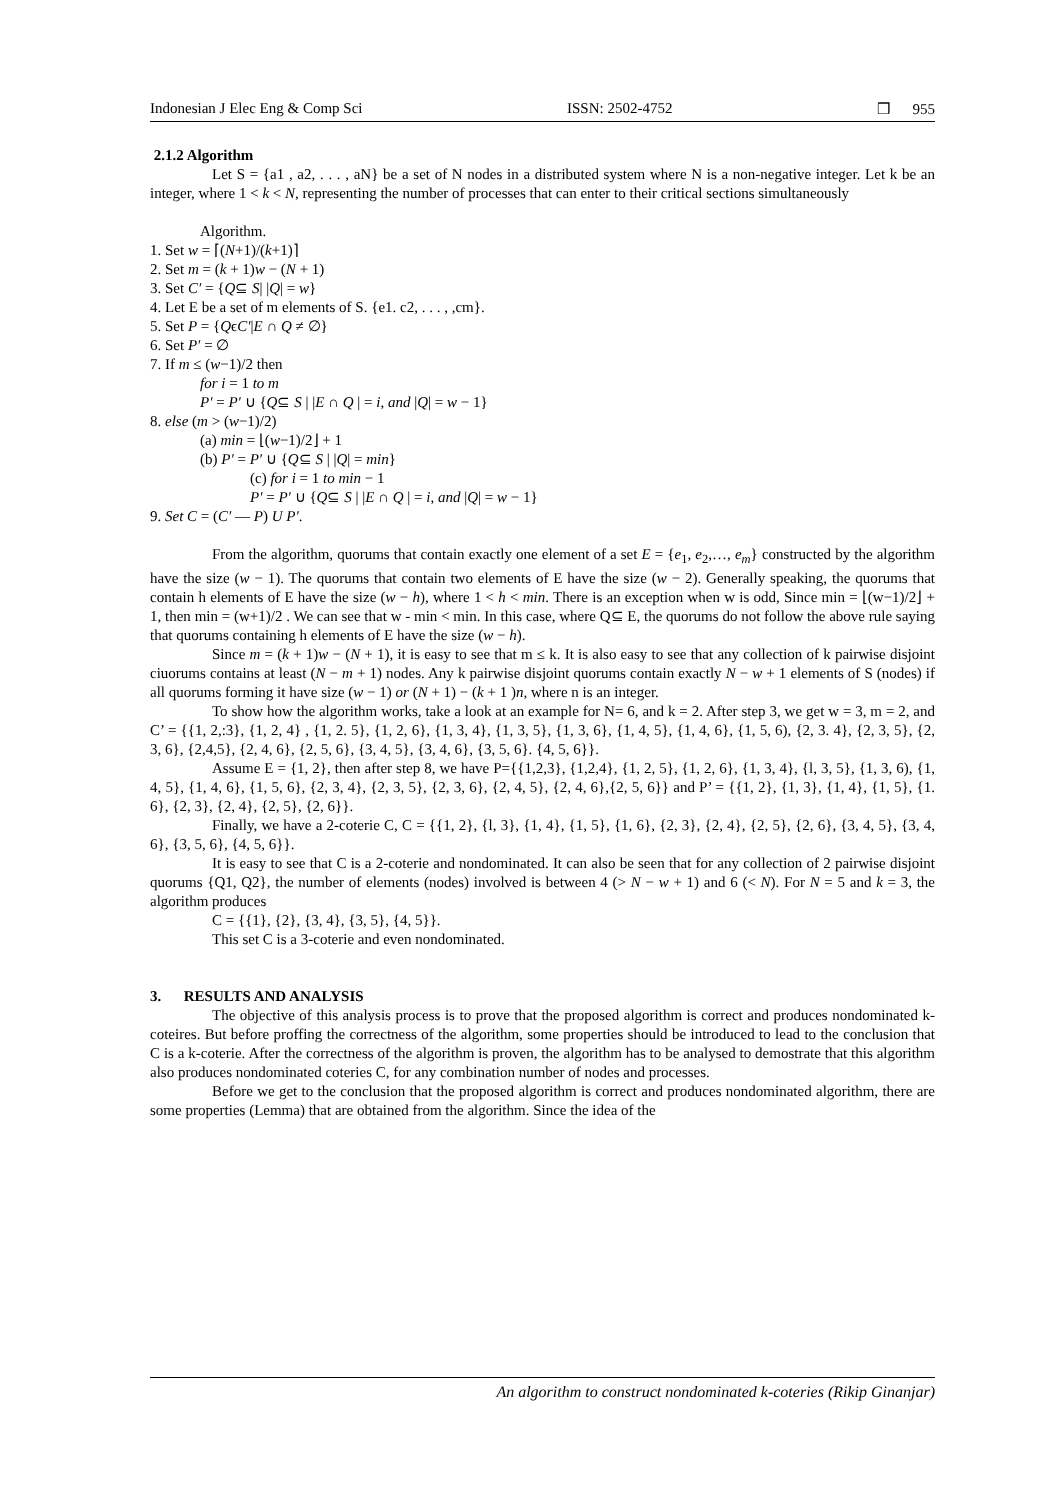Indonesian J Elec Eng & Comp Sci ISSN: 2502-4752 ❒ 955
2.1.2 Algorithm
Let S = {a1 , a2, . . . , aN} be a set of N nodes in a distributed system where N is a non-negative integer. Let k be an integer, where 1 < k < N, representing the number of processes that can enter to their critical sections simultaneously
Algorithm.
1. Set w = ⌈(N+1)/(k+1)⌉
2. Set m = (k + 1)w − (N + 1)
3. Set C′ = {Q⊆ S| |Q| = w}
4. Let E be a set of m elements of S. {e1. c2, . . . , ,cm}.
5. Set P = {QϵC′|E ∩ Q ≠ ∅}
6. Set P′ = ∅
7. If m ≤ (w−1)/2 then
for i = 1 to m
P′ = P′ ∪ {Q⊆ S | |E ∩ Q | = i, and |Q| = w − 1}
8. else (m > (w−1)/2)
(a) min = ⌊(w−1)/2⌋ + 1
(b) P′ = P′ ∪ {Q⊆ S | |Q| = min}
(c) for i = 1 to min − 1
P′ = P′ ∪ {Q⊆ S | |E ∩ Q | = i, and |Q| = w − 1}
9. Set C = (C′ — P) U P′.
From the algorithm, quorums that contain exactly one element of a set E = {e<sub>1</sub>, e<sub>2</sub>,…, e<sub>m</sub>} constructed by the algorithm have the size (w − 1). The quorums that contain two elements of E have the size (w − 2). Generally speaking, the quorums that contain h elements of E have the size (w − h), where 1 < h < min. There is an exception when w is odd, Since min = ⌊(w−1)/2⌋ + 1, then min = (w+1)/2 . We can see that w - min < min. In this case, where Q⊆ E, the quorums do not follow the above rule saying that quorums containing h elements of E have the size (w − h).
Since m = (k + 1)w − (N + 1), it is easy to see that m ≤ k. It is also easy to see that any collection of k pairwise disjoint ciuorums contains at least (N − m + 1) nodes. Any k pairwise disjoint quorums contain exactly N − w + 1 elements of S (nodes) if all quorums forming it have size (w − 1) or (N + 1) − (k + 1 )n, where n is an integer.
To show how the algorithm works, take a look at an example for N= 6, and k = 2. After step 3, we get w = 3, m = 2, and C’ = {{1, 2,:3}, {1, 2, 4} , {1, 2. 5}, {1, 2, 6}, {1, 3, 4}, {1, 3, 5}, {1, 3, 6}, {1, 4, 5}, {1, 4, 6}, {1, 5, 6), {2, 3. 4}, {2, 3, 5}, {2, 3, 6}, {2,4,5}, {2, 4, 6}, {2, 5, 6}, {3, 4, 5}, {3, 4, 6}, {3, 5, 6}. {4, 5, 6}}.
Assume E = {1, 2}, then after step 8, we have P={{1,2,3}, {1,2,4}, {1, 2, 5}, {1, 2, 6}, {1, 3, 4}, {l, 3, 5}, {1, 3, 6), {1, 4, 5}, {1, 4, 6}, {1, 5, 6}, {2, 3, 4}, {2, 3, 5}, {2, 3, 6}, {2, 4, 5}, {2, 4, 6},{2, 5, 6}} and P’ = {{1, 2}, {1, 3}, {1, 4}, {1, 5}, {1. 6}, {2, 3}, {2, 4}, {2, 5}, {2, 6}}.
Finally, we have a 2-coterie C, C = {{1, 2}, {l, 3}, {1, 4}, {1, 5}, {1, 6}, {2, 3}, {2, 4}, {2, 5}, {2, 6}, {3, 4, 5}, {3, 4, 6}, {3, 5, 6}, {4, 5, 6}}.
It is easy to see that C is a 2-coterie and nondominated. It can also be seen that for any collection of 2 pairwise disjoint quorums {Q1, Q2}, the number of elements (nodes) involved is between 4 (> N − w + 1) and 6 (< N). For N = 5 and k = 3, the algorithm produces
C = {{1}, {2}, {3, 4}, {3, 5}, {4, 5}}.
This set C is a 3-coterie and even nondominated.
3. RESULTS AND ANALYSIS
The objective of this analysis process is to prove that the proposed algorithm is correct and produces nondominated k-coteires. But before proffing the correctness of the algorithm, some properties should be introduced to lead to the conclusion that C is a k-coterie. After the correctness of the algorithm is proven, the algorithm has to be analysed to demostrate that this algorithm also produces nondominated coteries C, for any combination number of nodes and processes.
Before we get to the conclusion that the proposed algorithm is correct and produces nondominated algorithm, there are some properties (Lemma) that are obtained from the algorithm. Since the idea of the
An algorithm to construct nondominated k-coteries (Rikip Ginanjar)